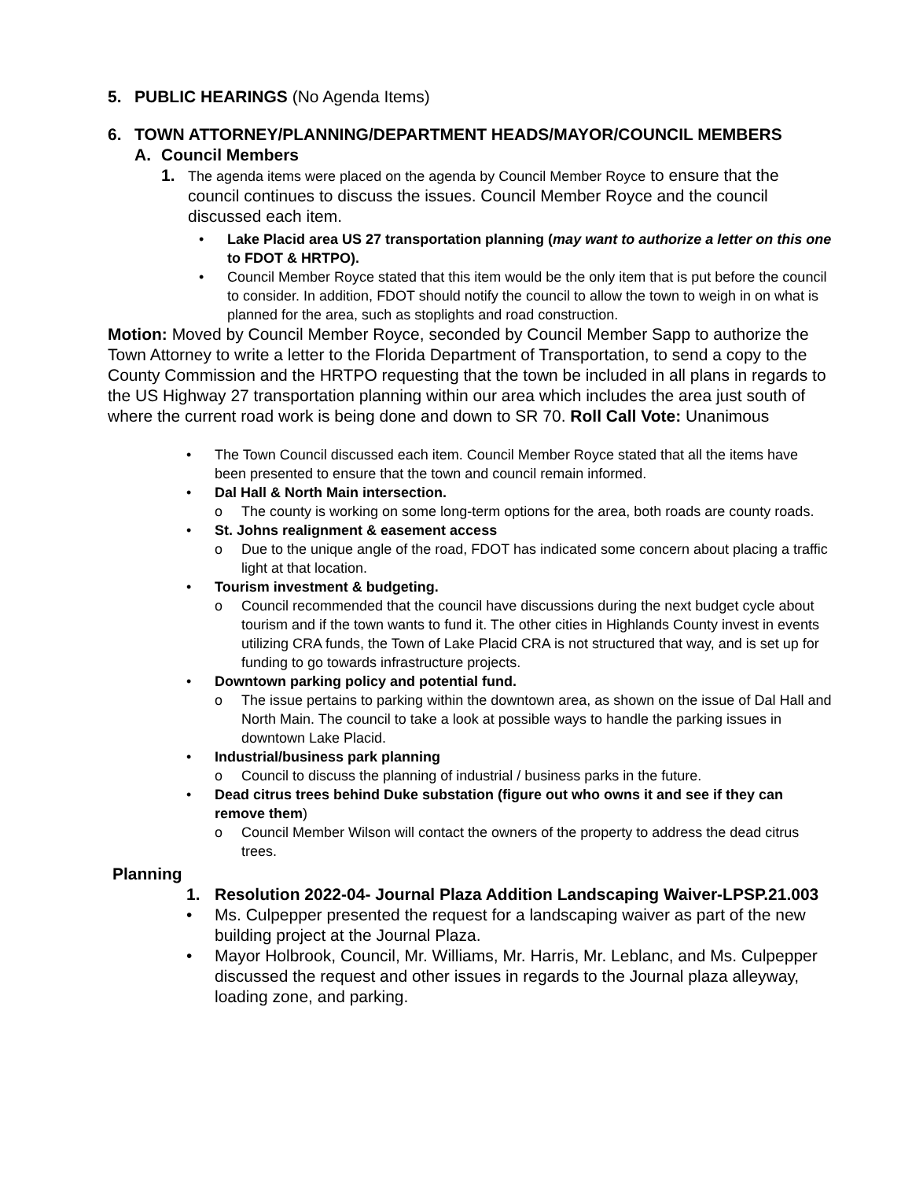5. PUBLIC HEARINGS (No Agenda Items)
6. TOWN ATTORNEY/PLANNING/DEPARTMENT HEADS/MAYOR/COUNCIL MEMBERS
A. Council Members
1. The agenda items were placed on the agenda by Council Member Royce to ensure that the council continues to discuss the issues. Council Member Royce and the council discussed each item.
• Lake Placid area US 27 transportation planning (may want to authorize a letter on this one to FDOT & HRTPO).
• Council Member Royce stated that this item would be the only item that is put before the council to consider. In addition, FDOT should notify the council to allow the town to weigh in on what is planned for the area, such as stoplights and road construction.
Motion: Moved by Council Member Royce, seconded by Council Member Sapp to authorize the Town Attorney to write a letter to the Florida Department of Transportation, to send a copy to the County Commission and the HRTPO requesting that the town be included in all plans in regards to the US Highway 27 transportation planning within our area which includes the area just south of where the current road work is being done and down to SR 70. Roll Call Vote: Unanimous
• The Town Council discussed each item. Council Member Royce stated that all the items have been presented to ensure that the town and council remain informed.
• Dal Hall & North Main intersection.
o The county is working on some long-term options for the area, both roads are county roads.
• St. Johns realignment & easement access
o Due to the unique angle of the road, FDOT has indicated some concern about placing a traffic light at that location.
• Tourism investment & budgeting.
o Council recommended that the council have discussions during the next budget cycle about tourism and if the town wants to fund it. The other cities in Highlands County invest in events utilizing CRA funds, the Town of Lake Placid CRA is not structured that way, and is set up for funding to go towards infrastructure projects.
• Downtown parking policy and potential fund.
o The issue pertains to parking within the downtown area, as shown on the issue of Dal Hall and North Main. The council to take a look at possible ways to handle the parking issues in downtown Lake Placid.
• Industrial/business park planning
o Council to discuss the planning of industrial / business parks in the future.
• Dead citrus trees behind Duke substation (figure out who owns it and see if they can remove them)
o Council Member Wilson will contact the owners of the property to address the dead citrus trees.
Planning
1. Resolution 2022-04- Journal Plaza Addition Landscaping Waiver-LPSP.21.003
• Ms. Culpepper presented the request for a landscaping waiver as part of the new building project at the Journal Plaza.
• Mayor Holbrook, Council, Mr. Williams, Mr. Harris, Mr. Leblanc, and Ms. Culpepper discussed the request and other issues in regards to the Journal plaza alleyway, loading zone, and parking.